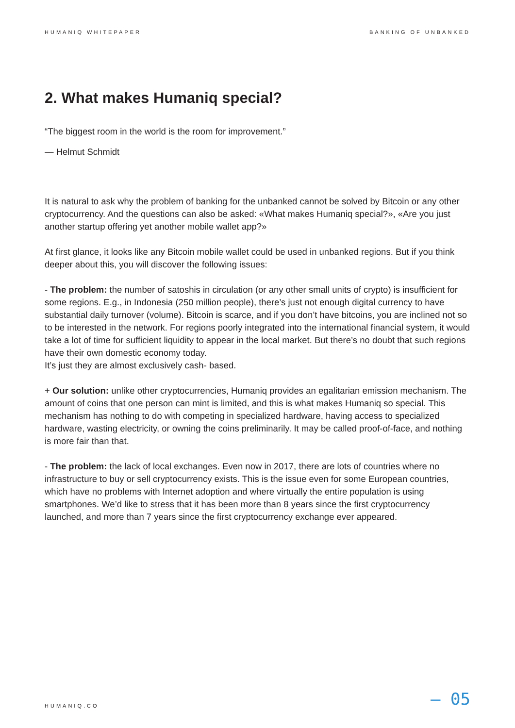HUMANIQ WHITEPAPER BANKING OF UNBANKED
2. What makes Humaniq special?
“The biggest room in the world is the room for improvement.”
— Helmut Schmidt
It is natural to ask why the problem of banking for the unbanked cannot be solved by Bitcoin or any other cryptocurrency. And the questions can also be asked: «What makes Humaniq special?», «Are you just another startup offering yet another mobile wallet app?»
At first glance, it looks like any Bitcoin mobile wallet could be used in unbanked regions. But if you think deeper about this, you will discover the following issues:
- The problem: the number of satoshis in circulation (or any other small units of crypto) is insufficient for some regions. E.g., in Indonesia (250 million people), there’s just not enough digital currency to have substantial daily turnover (volume). Bitcoin is scarce, and if you don’t have bitcoins, you are inclined not so to be interested in the network. For regions poorly integrated into the international financial system, it would take a lot of time for sufficient liquidity to appear in the local market. But there’s no doubt that such regions have their own domestic economy today.
It’s just they are almost exclusively cash- based.
+ Our solution: unlike other cryptocurrencies, Humaniq provides an egalitarian emission mechanism. The amount of coins that one person can mint is limited, and this is what makes Humaniq so special. This mechanism has nothing to do with competing in specialized hardware, having access to specialized hardware, wasting electricity, or owning the coins preliminarily. It may be called proof-of-face, and nothing is more fair than that.
- The problem: the lack of local exchanges. Even now in 2017, there are lots of countries where no infrastructure to buy or sell cryptocurrency exists. This is the issue even for some European countries, which have no problems with Internet adoption and where virtually the entire population is using smartphones. We’d like to stress that it has been more than 8 years since the first cryptocurrency launched, and more than 7 years since the first cryptocurrency exchange ever appeared.
HUMANIQ.CO — 05